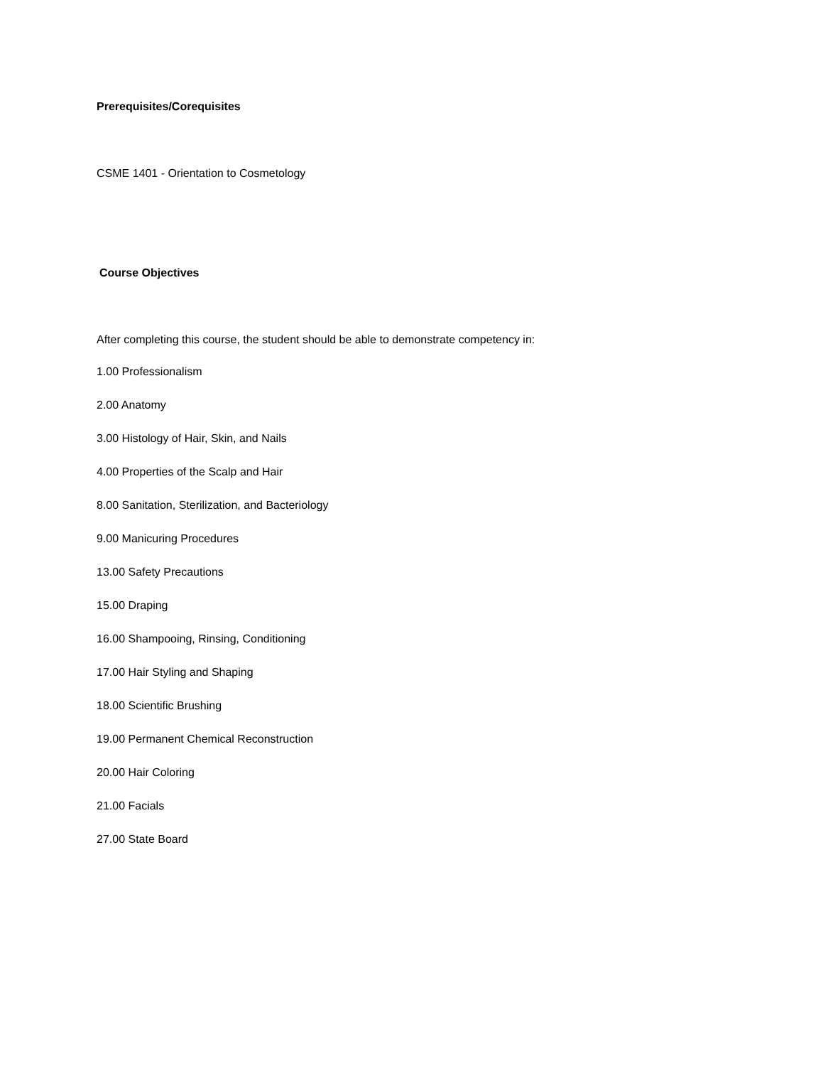Prerequisites/Corequisites
CSME 1401 - Orientation to Cosmetology
Course Objectives
After completing this course, the student should be able to demonstrate competency in:
1.00 Professionalism
2.00 Anatomy
3.00 Histology of Hair, Skin, and Nails
4.00 Properties of the Scalp and Hair
8.00 Sanitation, Sterilization, and Bacteriology
9.00 Manicuring Procedures
13.00 Safety Precautions
15.00 Draping
16.00 Shampooing, Rinsing, Conditioning
17.00 Hair Styling and Shaping
18.00 Scientific Brushing
19.00 Permanent Chemical Reconstruction
20.00 Hair Coloring
21.00 Facials
27.00 State Board